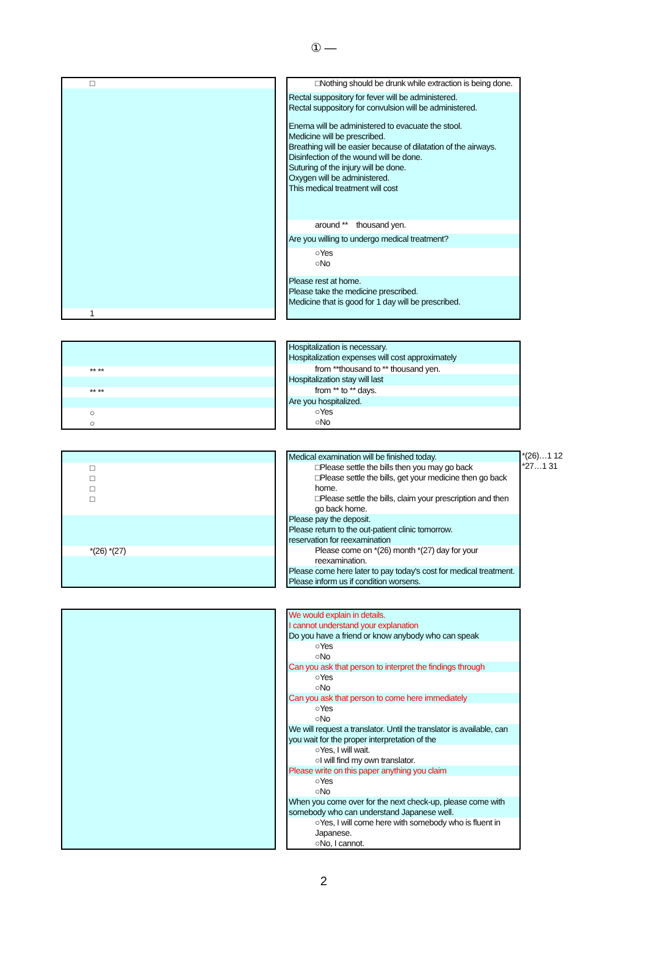① —
| □ |
| 1 |
| □Nothing should be drunk while extraction is being done. |
| Rectal suppository for fever will be administered. Rectal suppository for convulsion will be administered. |
| Enema will be administered to evacuate the stool. Medicine will be prescribed. Breathing will be easier because of dilatation of the airways. Disinfection of the wound will be done. Suturing of the injury will be done. Oxygen will be administered. This medical treatment will cost |
| around ** thousand yen. |
| Are you willing to undergo medical treatment? |
| ○Yes ○No |
| Please rest at home. Please take the medicine prescribed. Medicine that is good for 1 day will be prescribed. |
| ** ** |
| ** ** |
| ○ ○ |
| Hospitalization is necessary. Hospitalization expenses will cost approximately |
| from **thousand to ** thousand yen. |
| Hospitalization stay will last |
| from ** to ** days. |
| Are you hospitalized. |
| ○Yes ○No |
| □ □ □ □ |
| *(26) *(27) |
| Medical examination will be finished today. |
| □Please settle the bills then you may go back □Please settle the bills, get your medicine then go back home. □Please settle the bills, claim your prescription and then go back home. |
| Please pay the deposit. Please return to the out-patient clinic tomorrow. reservation for reexamination |
| Please come on *(26) month *(27) day for your reexamination. |
| Please come here later to pay today's cost for medical treatment. Please inform us if condition worsens. |
*(26)…1 12
*27…1 31
| We would explain in details. I cannot understand your explanation |
| Do you have a friend or know anybody who can speak |
| ○Yes ○No |
| Can you ask that person to interpret the findings through |
| ○Yes ○No |
| Can you ask that person to come here immediately |
| ○Yes ○No |
| We will request a translator. Until the translator is available, can you wait for the proper interpretation of the |
| ○Yes, I will wait. ○I will find my own translator. |
| Please write on this paper anything you claim |
| ○Yes ○No |
| When you come over for the next check-up, please come with somebody who can understand Japanese well. |
| ○Yes, I will come here with somebody who is fluent in Japanese. ○No, I cannot. |
2